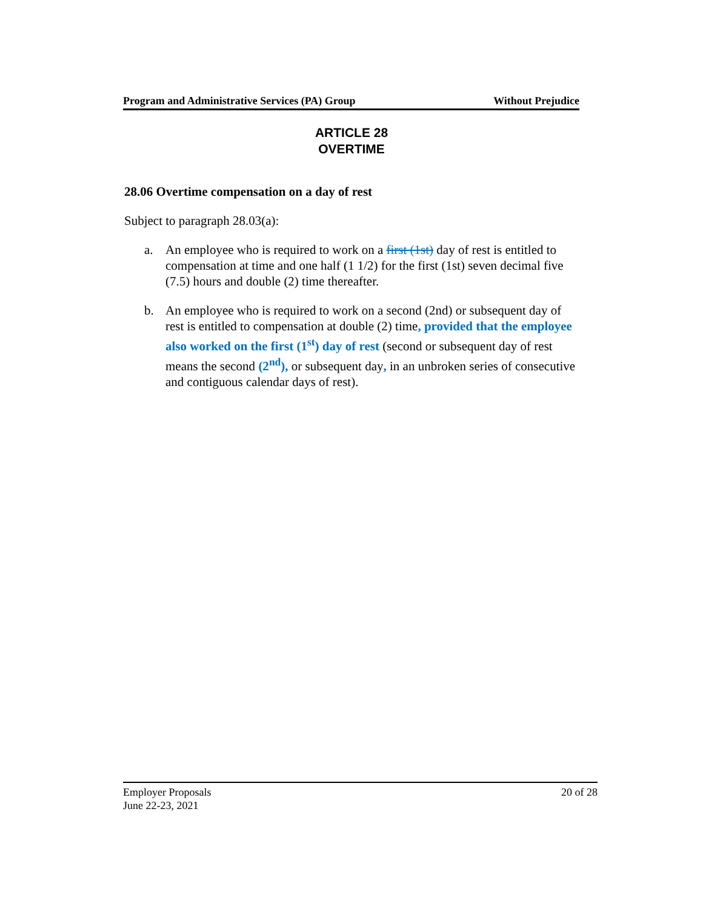Program and Administrative Services (PA) Group Without Prejudice
ARTICLE 28
OVERTIME
28.06 Overtime compensation on a day of rest
Subject to paragraph 28.03(a):
a. An employee who is required to work on a first (1st) day of rest is entitled to compensation at time and one half (1 1/2) for the first (1st) seven decimal five (7.5) hours and double (2) time thereafter.
b. An employee who is required to work on a second (2nd) or subsequent day of rest is entitled to compensation at double (2) time, provided that the employee also worked on the first (1<sup>st</sup>) day of rest (second or subsequent day of rest means the second (2<sup>nd</sup>), or subsequent day, in an unbroken series of consecutive and contiguous calendar days of rest).
Employer Proposals
June 22-23, 2021
20 of 28